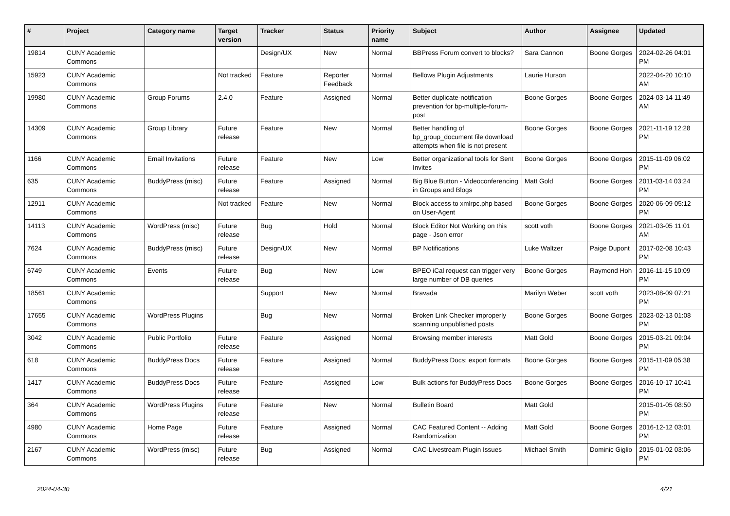| # | Project | Category name | Target version | Tracker | Status | Priority name | Subject | Author | Assignee | Updated |
| --- | --- | --- | --- | --- | --- | --- | --- | --- | --- | --- |
| 19814 | CUNY Academic Commons | | | Design/UX | New | Normal | BBPress Forum convert to blocks? | Sara Cannon | Boone Gorges | 2024-02-26 04:01 PM |
| 15923 | CUNY Academic Commons | | Not tracked | Feature | Reporter Feedback | Normal | Bellows Plugin Adjustments | Laurie Hurson | | 2022-04-20 10:10 AM |
| 19980 | CUNY Academic Commons | Group Forums | 2.4.0 | Feature | Assigned | Normal | Better duplicate-notification prevention for bp-multiple-forum-post | Boone Gorges | Boone Gorges | 2024-03-14 11:49 AM |
| 14309 | CUNY Academic Commons | Group Library | Future release | Feature | New | Normal | Better handling of bp_group_document file download attempts when file is not present | Boone Gorges | Boone Gorges | 2021-11-19 12:28 PM |
| 1166 | CUNY Academic Commons | Email Invitations | Future release | Feature | New | Low | Better organizational tools for Sent Invites | Boone Gorges | Boone Gorges | 2015-11-09 06:02 PM |
| 635 | CUNY Academic Commons | BuddyPress (misc) | Future release | Feature | Assigned | Normal | Big Blue Button - Videoconferencing in Groups and Blogs | Matt Gold | Boone Gorges | 2011-03-14 03:24 PM |
| 12911 | CUNY Academic Commons | | Not tracked | Feature | New | Normal | Block access to xmlrpc.php based on User-Agent | Boone Gorges | Boone Gorges | 2020-06-09 05:12 PM |
| 14113 | CUNY Academic Commons | WordPress (misc) | Future release | Bug | Hold | Normal | Block Editor Not Working on this page - Json error | scott voth | Boone Gorges | 2021-03-05 11:01 AM |
| 7624 | CUNY Academic Commons | BuddyPress (misc) | Future release | Design/UX | New | Normal | BP Notifications | Luke Waltzer | Paige Dupont | 2017-02-08 10:43 PM |
| 6749 | CUNY Academic Commons | Events | Future release | Bug | New | Low | BPEO iCal request can trigger very large number of DB queries | Boone Gorges | Raymond Hoh | 2016-11-15 10:09 PM |
| 18561 | CUNY Academic Commons | | | Support | New | Normal | Bravada | Marilyn Weber | scott voth | 2023-08-09 07:21 PM |
| 17655 | CUNY Academic Commons | WordPress Plugins | | Bug | New | Normal | Broken Link Checker improperly scanning unpublished posts | Boone Gorges | Boone Gorges | 2023-02-13 01:08 PM |
| 3042 | CUNY Academic Commons | Public Portfolio | Future release | Feature | Assigned | Normal | Browsing member interests | Matt Gold | Boone Gorges | 2015-03-21 09:04 PM |
| 618 | CUNY Academic Commons | BuddyPress Docs | Future release | Feature | Assigned | Normal | BuddyPress Docs: export formats | Boone Gorges | Boone Gorges | 2015-11-09 05:38 PM |
| 1417 | CUNY Academic Commons | BuddyPress Docs | Future release | Feature | Assigned | Low | Bulk actions for BuddyPress Docs | Boone Gorges | Boone Gorges | 2016-10-17 10:41 PM |
| 364 | CUNY Academic Commons | WordPress Plugins | Future release | Feature | New | Normal | Bulletin Board | Matt Gold | | 2015-01-05 08:50 PM |
| 4980 | CUNY Academic Commons | Home Page | Future release | Feature | Assigned | Normal | CAC Featured Content -- Adding Randomization | Matt Gold | Boone Gorges | 2016-12-12 03:01 PM |
| 2167 | CUNY Academic Commons | WordPress (misc) | Future release | Bug | Assigned | Normal | CAC-Livestream Plugin Issues | Michael Smith | Dominic Giglio | 2015-01-02 03:06 PM |
2024-04-30 4/21